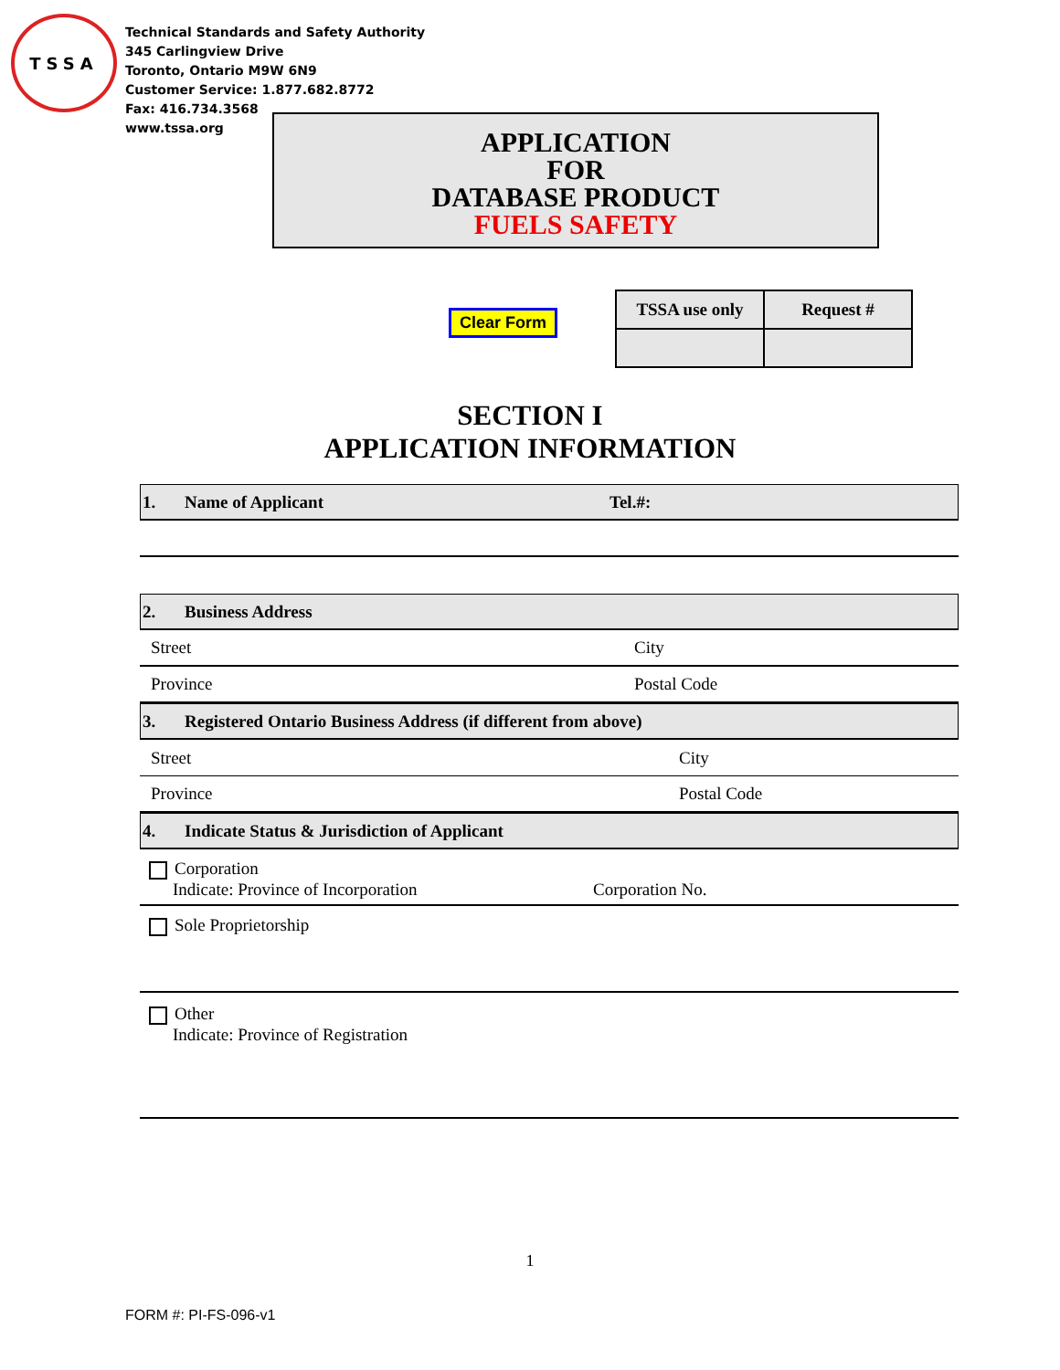TSSA
Technical Standards and Safety Authority
345 Carlingview Drive
Toronto, Ontario M9W 6N9
Customer Service: 1.877.682.8772
Fax: 416.734.3568
www.tssa.org
APPLICATION
FOR
DATABASE PRODUCT
FUELS SAFETY
Clear Form
| TSSA use only | Request # |
SECTION I
APPLICATION INFORMATION
1. Name of Applicant Tel.#:
2. Business Address
Street City
Province Postal Code
3. Registered Ontario Business Address (if different from above)
Street City
Province Postal Code
4. Indicate Status & Jurisdiction of Applicant
Corporation
Indicate: Province of Incorporation Corporation No.
Sole Proprietorship
Other
Indicate: Province of Registration
1
FORM #: PI-FS-096-v1